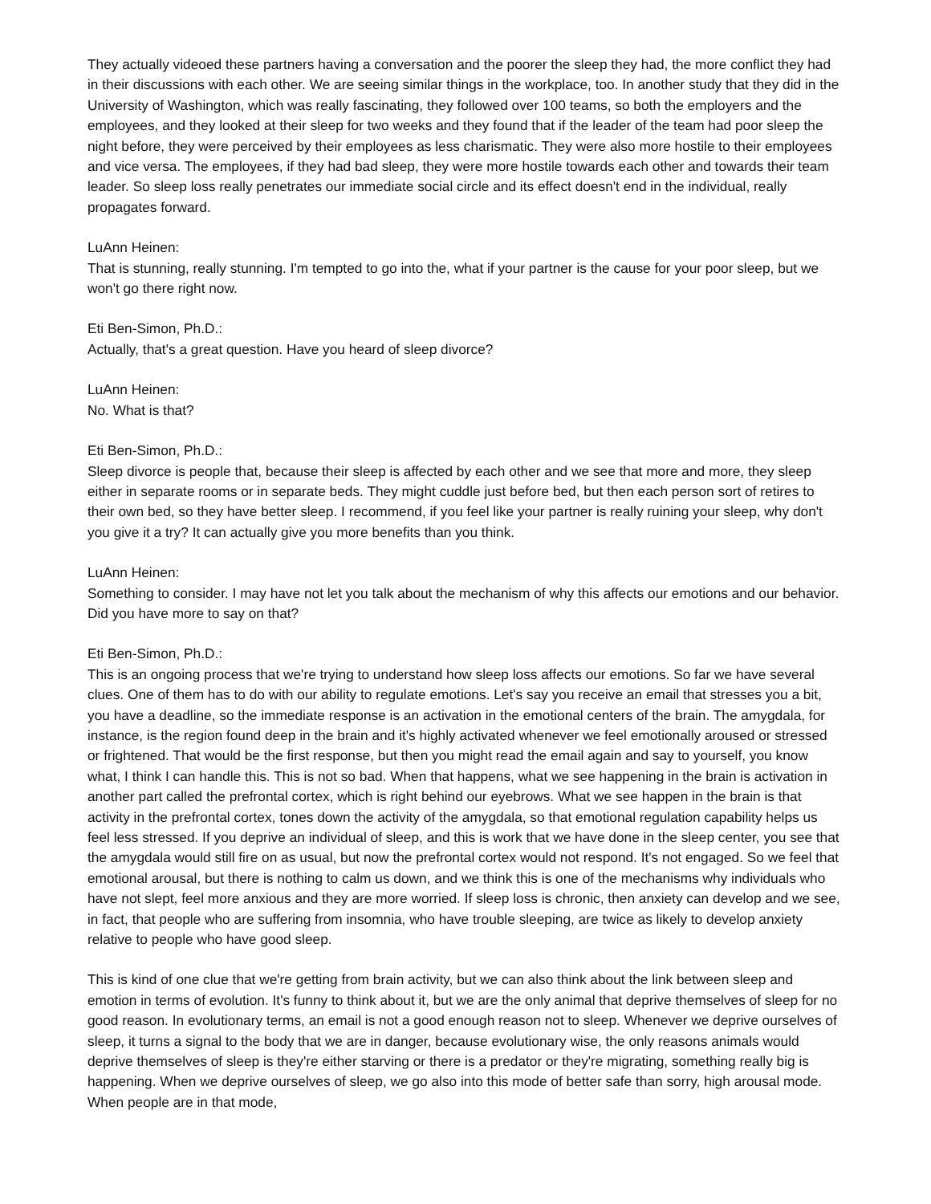They actually videoed these partners having a conversation and the poorer the sleep they had, the more conflict they had in their discussions with each other. We are seeing similar things in the workplace, too. In another study that they did in the University of Washington, which was really fascinating, they followed over 100 teams, so both the employers and the employees, and they looked at their sleep for two weeks and they found that if the leader of the team had poor sleep the night before, they were perceived by their employees as less charismatic. They were also more hostile to their employees and vice versa. The employees, if they had bad sleep, they were more hostile towards each other and towards their team leader. So sleep loss really penetrates our immediate social circle and its effect doesn't end in the individual, really propagates forward.
LuAnn Heinen:
That is stunning, really stunning. I'm tempted to go into the, what if your partner is the cause for your poor sleep, but we won't go there right now.
Eti Ben-Simon, Ph.D.:
Actually, that's a great question. Have you heard of sleep divorce?
LuAnn Heinen:
No. What is that?
Eti Ben-Simon, Ph.D.:
Sleep divorce is people that, because their sleep is affected by each other and we see that more and more, they sleep either in separate rooms or in separate beds. They might cuddle just before bed, but then each person sort of retires to their own bed, so they have better sleep. I recommend, if you feel like your partner is really ruining your sleep, why don't you give it a try? It can actually give you more benefits than you think.
LuAnn Heinen:
Something to consider. I may have not let you talk about the mechanism of why this affects our emotions and our behavior. Did you have more to say on that?
Eti Ben-Simon, Ph.D.:
This is an ongoing process that we're trying to understand how sleep loss affects our emotions. So far we have several clues. One of them has to do with our ability to regulate emotions. Let's say you receive an email that stresses you a bit, you have a deadline, so the immediate response is an activation in the emotional centers of the brain. The amygdala, for instance, is the region found deep in the brain and it's highly activated whenever we feel emotionally aroused or stressed or frightened. That would be the first response, but then you might read the email again and say to yourself, you know what, I think I can handle this. This is not so bad. When that happens, what we see happening in the brain is activation in another part called the prefrontal cortex, which is right behind our eyebrows. What we see happen in the brain is that activity in the prefrontal cortex, tones down the activity of the amygdala, so that emotional regulation capability helps us feel less stressed. If you deprive an individual of sleep, and this is work that we have done in the sleep center, you see that the amygdala would still fire on as usual, but now the prefrontal cortex would not respond. It's not engaged. So we feel that emotional arousal, but there is nothing to calm us down, and we think this is one of the mechanisms why individuals who have not slept, feel more anxious and they are more worried. If sleep loss is chronic, then anxiety can develop and we see, in fact, that people who are suffering from insomnia, who have trouble sleeping, are twice as likely to develop anxiety relative to people who have good sleep.
This is kind of one clue that we're getting from brain activity, but we can also think about the link between sleep and emotion in terms of evolution. It's funny to think about it, but we are the only animal that deprive themselves of sleep for no good reason. In evolutionary terms, an email is not a good enough reason not to sleep. Whenever we deprive ourselves of sleep, it turns a signal to the body that we are in danger, because evolutionary wise, the only reasons animals would deprive themselves of sleep is they're either starving or there is a predator or they're migrating, something really big is happening. When we deprive ourselves of sleep, we go also into this mode of better safe than sorry, high arousal mode. When people are in that mode,